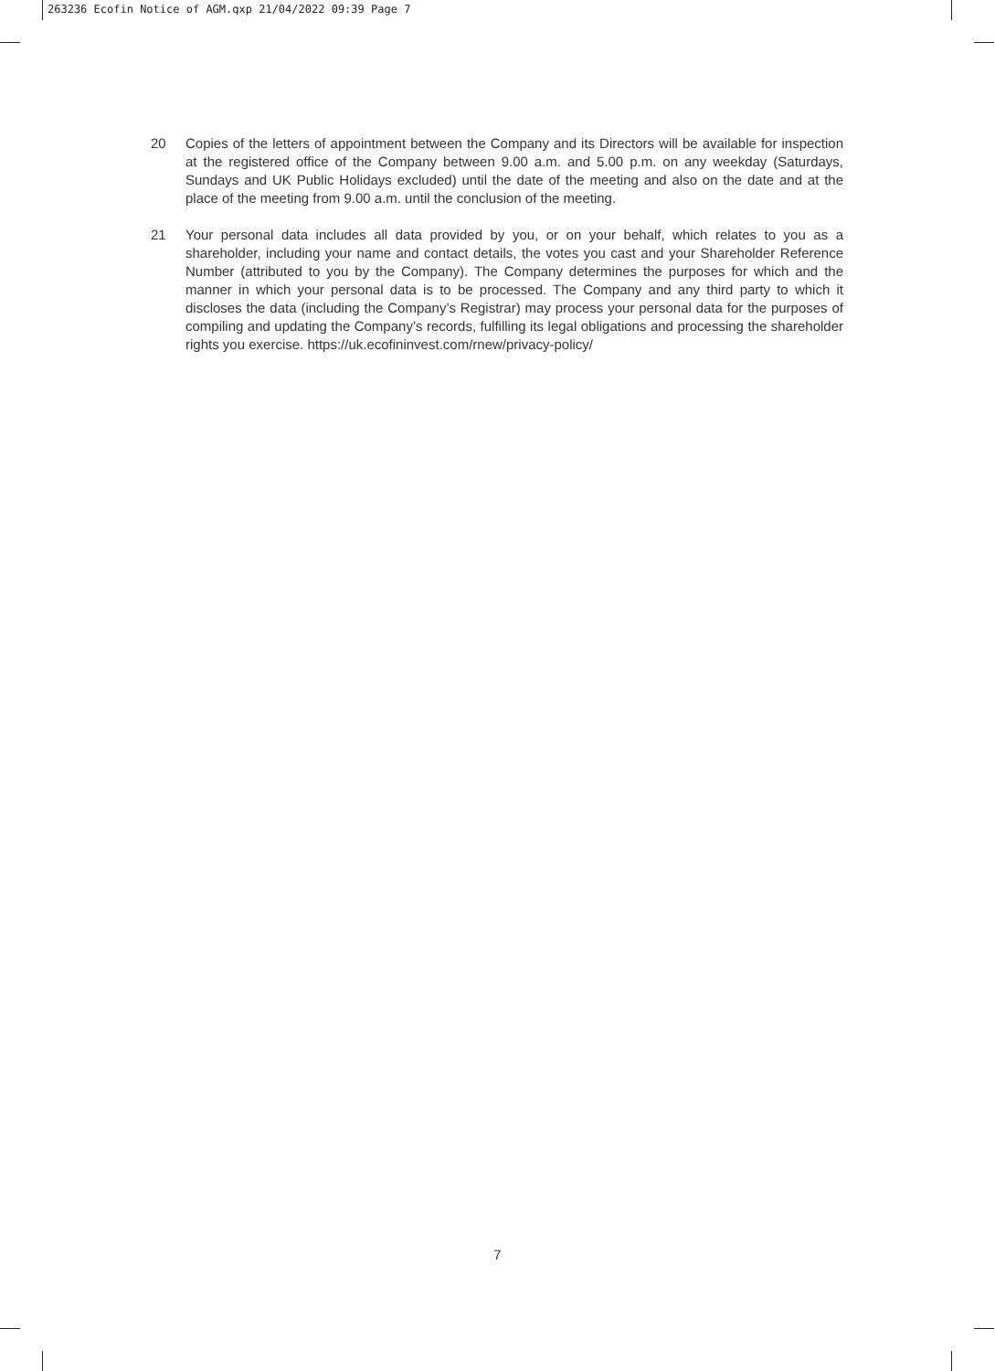263236 Ecofin Notice of AGM.qxp 21/04/2022 09:39 Page 7
20 Copies of the letters of appointment between the Company and its Directors will be available for inspection at the registered office of the Company between 9.00 a.m. and 5.00 p.m. on any weekday (Saturdays, Sundays and UK Public Holidays excluded) until the date of the meeting and also on the date and at the place of the meeting from 9.00 a.m. until the conclusion of the meeting.
21 Your personal data includes all data provided by you, or on your behalf, which relates to you as a shareholder, including your name and contact details, the votes you cast and your Shareholder Reference Number (attributed to you by the Company). The Company determines the purposes for which and the manner in which your personal data is to be processed. The Company and any third party to which it discloses the data (including the Company’s Registrar) may process your personal data for the purposes of compiling and updating the Company’s records, fulfilling its legal obligations and processing the shareholder rights you exercise. https://uk.ecofininvest.com/rnew/privacy-policy/
7